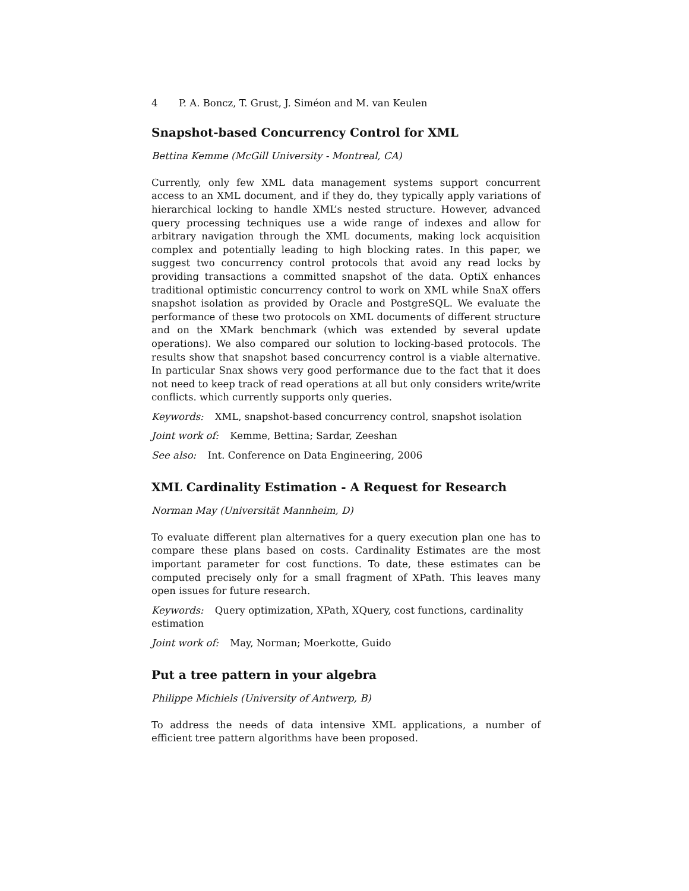4 P. A. Boncz, T. Grust, J. Siméon and M. van Keulen
Snapshot-based Concurrency Control for XML
Bettina Kemme (McGill University - Montreal, CA)
Currently, only few XML data management systems support concurrent access to an XML document, and if they do, they typically apply variations of hierarchical locking to handle XML’s nested structure. However, advanced query processing techniques use a wide range of indexes and allow for arbitrary navigation through the XML documents, making lock acquisition complex and potentially leading to high blocking rates. In this paper, we suggest two concurrency control protocols that avoid any read locks by providing transactions a committed snapshot of the data. OptiX enhances traditional optimistic concurrency control to work on XML while SnaX offers snapshot isolation as provided by Oracle and PostgreSQL. We evaluate the performance of these two protocols on XML documents of different structure and on the XMark benchmark (which was extended by several update operations). We also compared our solution to locking-based protocols. The results show that snapshot based concurrency control is a viable alternative. In particular Snax shows very good performance due to the fact that it does not need to keep track of read operations at all but only considers write/write conflicts. which currently supports only queries.
Keywords: XML, snapshot-based concurrency control, snapshot isolation
Joint work of: Kemme, Bettina; Sardar, Zeeshan
See also: Int. Conference on Data Engineering, 2006
XML Cardinality Estimation - A Request for Research
Norman May (Universität Mannheim, D)
To evaluate different plan alternatives for a query execution plan one has to compare these plans based on costs. Cardinality Estimates are the most important parameter for cost functions. To date, these estimates can be computed precisely only for a small fragment of XPath. This leaves many open issues for future research.
Keywords: Query optimization, XPath, XQuery, cost functions, cardinality estimation
Joint work of: May, Norman; Moerkotte, Guido
Put a tree pattern in your algebra
Philippe Michiels (University of Antwerp, B)
To address the needs of data intensive XML applications, a number of efficient tree pattern algorithms have been proposed.